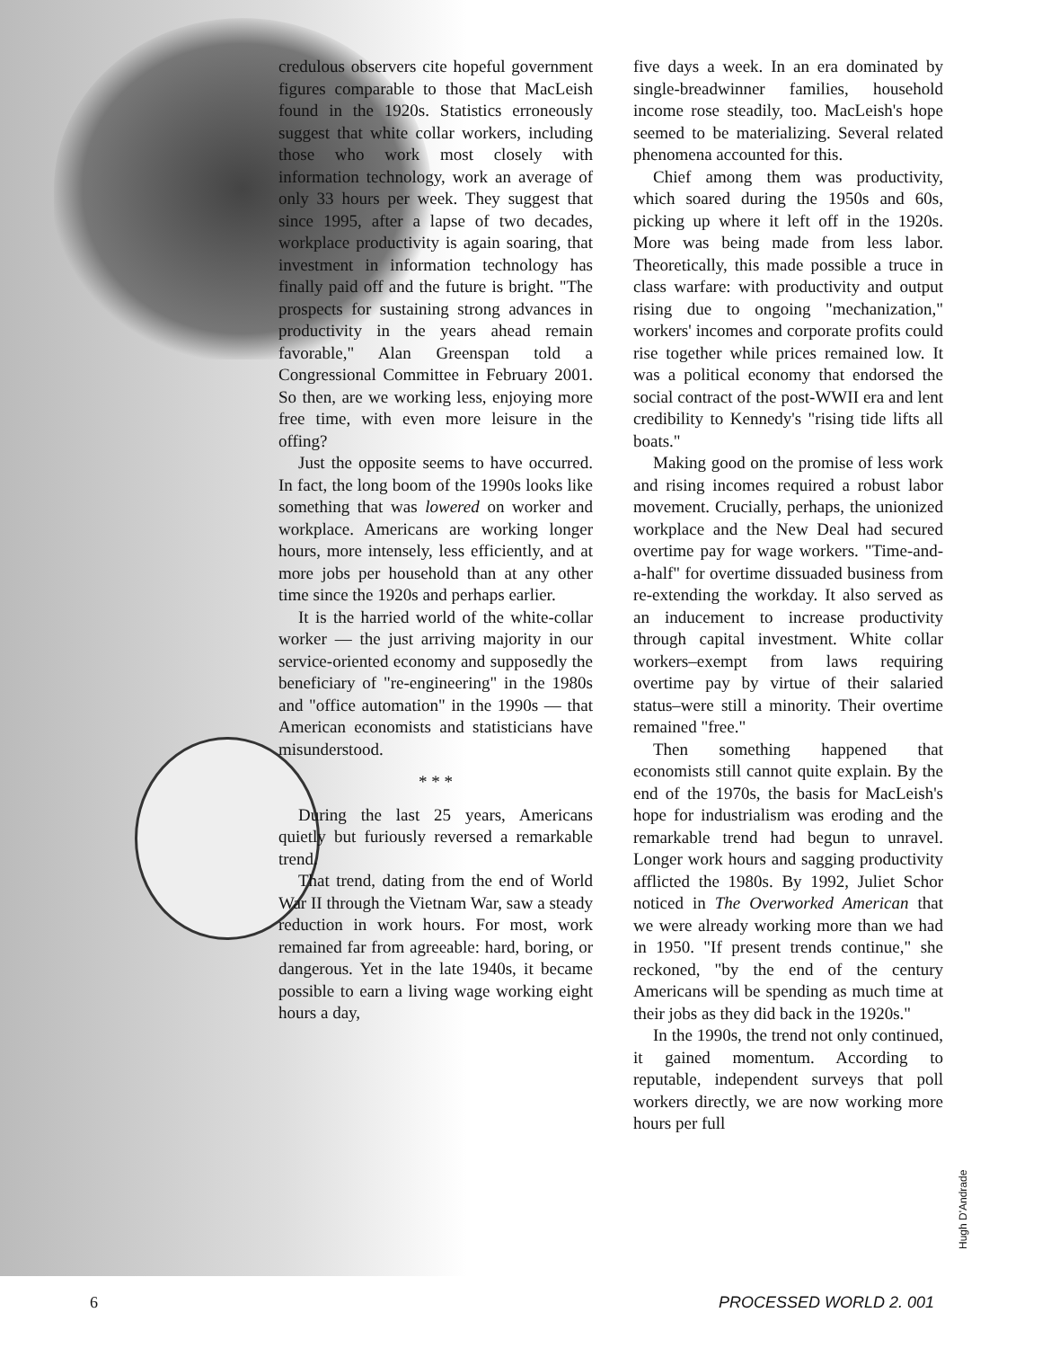credulous observers cite hopeful government figures comparable to those that MacLeish found in the 1920s. Statistics erroneously suggest that white collar workers, including those who work most closely with information technology, work an average of only 33 hours per week. They suggest that since 1995, after a lapse of two decades, workplace productivity is again soaring, that investment in information technology has finally paid off and the future is bright. "The prospects for sustaining strong advances in productivity in the years ahead remain favorable," Alan Greenspan told a Congressional Committee in February 2001. So then, are we working less, enjoying more free time, with even more leisure in the offing?
Just the opposite seems to have occurred. In fact, the long boom of the 1990s looks like something that was lowered on worker and workplace. Americans are working longer hours, more intensely, less efficiently, and at more jobs per household than at any other time since the 1920s and perhaps earlier.
It is the harried world of the white-collar worker — the just arriving majority in our service-oriented economy and supposedly the beneficiary of "re-engineering" in the 1980s and "office automation" in the 1990s — that American economists and statisticians have misunderstood.
* * *
During the last 25 years, Americans quietly but furiously reversed a remarkable trend.
That trend, dating from the end of World War II through the Vietnam War, saw a steady reduction in work hours. For most, work remained far from agreeable: hard, boring, or dangerous. Yet in the late 1940s, it became possible to earn a living wage working eight hours a day,
five days a week. In an era dominated by single-breadwinner families, household income rose steadily, too. MacLeish's hope seemed to be materializing. Several related phenomena accounted for this.
Chief among them was productivity, which soared during the 1950s and 60s, picking up where it left off in the 1920s. More was being made from less labor. Theoretically, this made possible a truce in class warfare: with productivity and output rising due to ongoing "mechanization," workers' incomes and corporate profits could rise together while prices remained low. It was a political economy that endorsed the social contract of the post-WWII era and lent credibility to Kennedy's "rising tide lifts all boats."
Making good on the promise of less work and rising incomes required a robust labor movement. Crucially, perhaps, the unionized workplace and the New Deal had secured overtime pay for wage workers. "Time-and-a-half" for overtime dissuaded business from re-extending the workday. It also served as an inducement to increase productivity through capital investment. White collar workers–exempt from laws requiring overtime pay by virtue of their salaried status–were still a minority. Their overtime remained "free."
Then something happened that economists still cannot quite explain. By the end of the 1970s, the basis for MacLeish's hope for industrialism was eroding and the remarkable trend had begun to unravel. Longer work hours and sagging productivity afflicted the 1980s. By 1992, Juliet Schor noticed in The Overworked American that we were already working more than we had in 1950. "If present trends continue," she reckoned, "by the end of the century Americans will be spending as much time at their jobs as they did back in the 1920s."
In the 1990s, the trend not only continued, it gained momentum. According to reputable, independent surveys that poll workers directly, we are now working more hours per full
Hugh D'Andrade
6 PROCESSED WORLD 2. 001